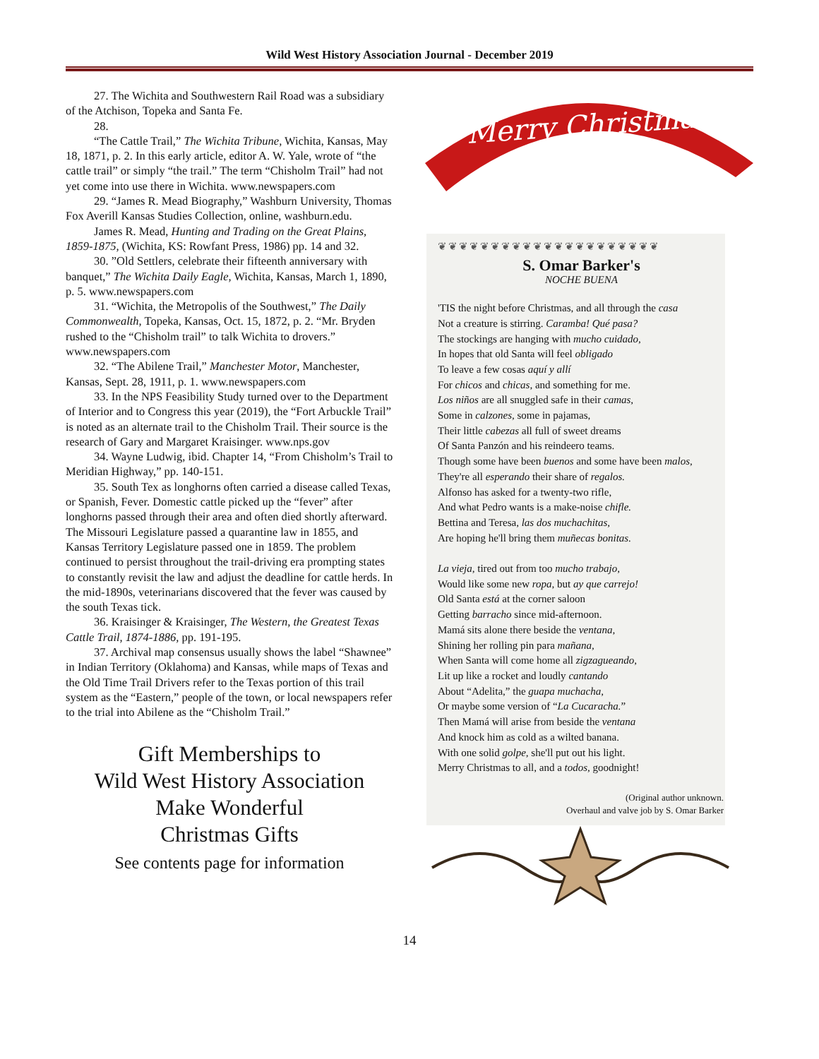Wild West History Association Journal - December 2019
27. The Wichita and Southwestern Rail Road was a subsidiary of the Atchison, Topeka and Santa Fe.
28.
“The Cattle Trail,” The Wichita Tribune, Wichita, Kansas, May 18, 1871, p. 2. In this early article, editor A. W. Yale, wrote of “the cattle trail” or simply “the trail.” The term “Chisholm Trail” had not yet come into use there in Wichita. www.newspapers.com
29. “James R. Mead Biography,” Washburn University, Thomas Fox Averill Kansas Studies Collection, online, washburn.edu.
James R. Mead, Hunting and Trading on the Great Plains, 1859-1875, (Wichita, KS: Rowfant Press, 1986) pp. 14 and 32.
30. ”Old Settlers, celebrate their fifteenth anniversary with banquet,” The Wichita Daily Eagle, Wichita, Kansas, March 1, 1890, p. 5. www.newspapers.com
31. “Wichita, the Metropolis of the Southwest,” The Daily Commonwealth, Topeka, Kansas, Oct. 15, 1872, p. 2. “Mr. Bryden rushed to the “Chisholm trail” to talk Wichita to drovers.” www.newspapers.com
32. “The Abilene Trail,” Manchester Motor, Manchester, Kansas, Sept. 28, 1911, p. 1. www.newspapers.com
33. In the NPS Feasibility Study turned over to the Department of Interior and to Congress this year (2019), the “Fort Arbuckle Trail” is noted as an alternate trail to the Chisholm Trail. Their source is the research of Gary and Margaret Kraisinger. www.nps.gov
34. Wayne Ludwig, ibid. Chapter 14, “From Chisholm’s Trail to Meridian Highway,” pp. 140-151.
35. South Tex as longhorns often carried a disease called Texas, or Spanish, Fever. Domestic cattle picked up the “fever” after longhorns passed through their area and often died shortly afterward. The Missouri Legislature passed a quarantine law in 1855, and Kansas Territory Legislature passed one in 1859. The problem continued to persist throughout the trail-driving era prompting states to constantly revisit the law and adjust the deadline for cattle herds. In the mid-1890s, veterinarians discovered that the fever was caused by the south Texas tick.
36. Kraisinger & Kraisinger, The Western, the Greatest Texas Cattle Trail, 1874-1886, pp. 191-195.
37. Archival map consensus usually shows the label “Shawnee” in Indian Territory (Oklahoma) and Kansas, while maps of Texas and the Old Time Trail Drivers refer to the Texas portion of this trail system as the “Eastern,” people of the town, or local newspapers refer to the trial into Abilene as the “Chisholm Trail.”
Gift Memberships to
Wild West History Association
Make Wonderful
Christmas Gifts
See contents page for information
Merry Christmas
❦❦❦❦❦❦❦❦❦❦❦❦❦❦❦❦❦❦❦❦❦
S. Omar Barker's
NOCHE BUENA
'TIS the night before Christmas, and all through the casa
Not a creature is stirring. Caramba! Qué pasa?
The stockings are hanging with mucho cuidado,
In hopes that old Santa will feel obligado
To leave a few cosas aquí y allí
For chicos and chicas, and something for me.
Los niños are all snuggled safe in their camas,
Some in calzones, some in pajamas,
Their little cabezas all full of sweet dreams
Of Santa Panzón and his reindeero teams.
Though some have been buenos and some have been malos,
They're all esperando their share of regalos.
Alfonso has asked for a twenty-two rifle,
And what Pedro wants is a make-noise chifle.
Bettina and Teresa, las dos muchachitas,
Are hoping he'll bring them muñecas bonitas.
La vieja, tired out from too mucho trabajo,
Would like some new ropa, but ay que carrejo!
Old Santa está at the corner saloon
Getting barracho since mid-afternoon.
Mamá sits alone there beside the ventana,
Shining her rolling pin para mañana,
When Santa will come home all zigzagueando,
Lit up like a rocket and loudly cantando
About “Adelita,” the guapa muchacha,
Or maybe some version of “La Cucaracha.”
Then Mamá will arise from beside the ventana
And knock him as cold as a wilted banana.
With one solid golpe, she'll put out his light.
Merry Christmas to all, and a todos, goodnight!
(Original author unknown.
Overhaul and valve job by S. Omar Barker
14